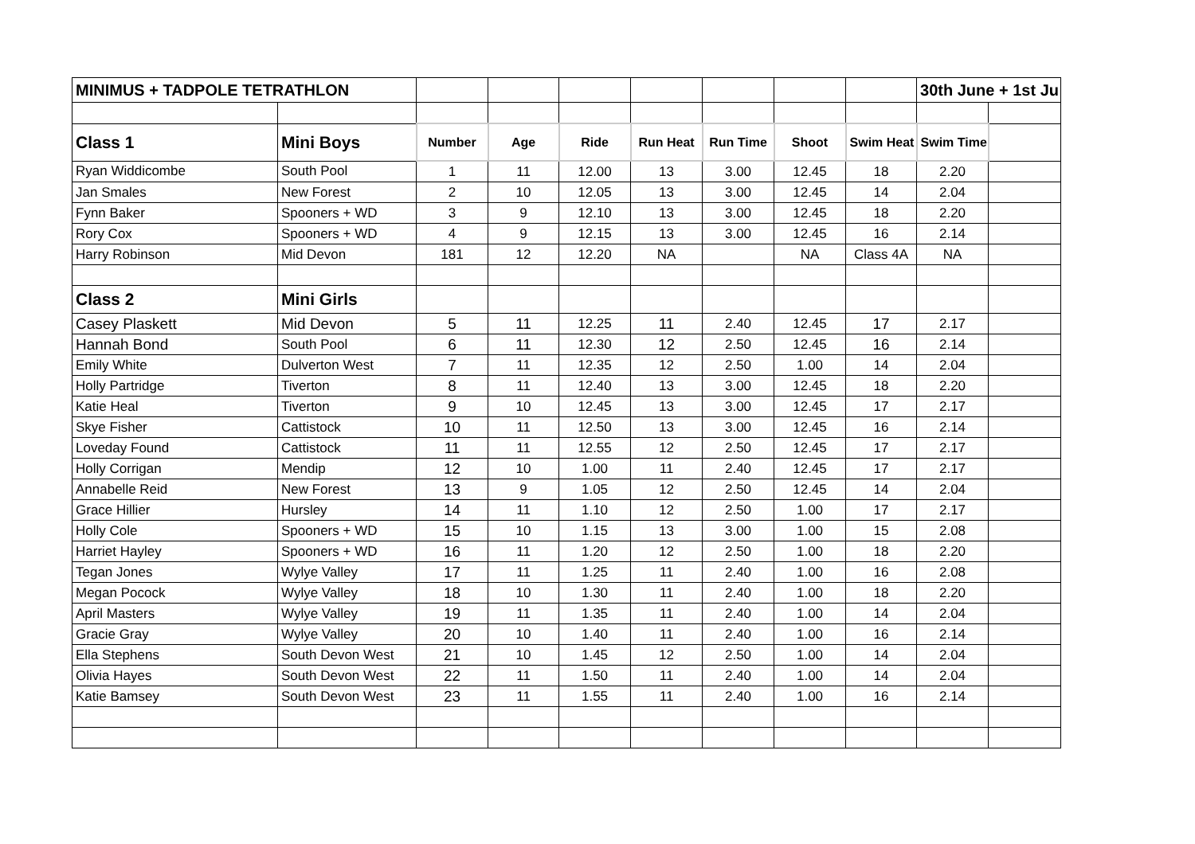| MINIMUS + TADPOLE TETRATHLON | | | | | | | | | 30th June + 1st Ju | |
| Class 1 | Mini Boys | Number | Age | Ride | Run Heat | Run Time | Shoot | Swim Heat | Swim Time | |
| Ryan Widdicombe | South Pool | 1 | 11 | 12.00 | 13 | 3.00 | 12.45 | 18 | 2.20 | |
| Jan Smales | New Forest | 2 | 10 | 12.05 | 13 | 3.00 | 12.45 | 14 | 2.04 | |
| Fynn Baker | Spooners + WD | 3 | 9 | 12.10 | 13 | 3.00 | 12.45 | 18 | 2.20 | |
| Rory Cox | Spooners + WD | 4 | 9 | 12.15 | 13 | 3.00 | 12.45 | 16 | 2.14 | |
| Harry Robinson | Mid Devon | 181 | 12 | 12.20 | NA | | NA | Class 4A | NA | |
| Class 2 | Mini Girls | | | | | | | | | |
| Casey Plaskett | Mid Devon | 5 | 11 | 12.25 | 11 | 2.40 | 12.45 | 17 | 2.17 | |
| Hannah Bond | South Pool | 6 | 11 | 12.30 | 12 | 2.50 | 12.45 | 16 | 2.14 | |
| Emily White | Dulverton West | 7 | 11 | 12.35 | 12 | 2.50 | 1.00 | 14 | 2.04 | |
| Holly Partridge | Tiverton | 8 | 11 | 12.40 | 13 | 3.00 | 12.45 | 18 | 2.20 | |
| Katie Heal | Tiverton | 9 | 10 | 12.45 | 13 | 3.00 | 12.45 | 17 | 2.17 | |
| Skye Fisher | Cattistock | 10 | 11 | 12.50 | 13 | 3.00 | 12.45 | 16 | 2.14 | |
| Loveday Found | Cattistock | 11 | 11 | 12.55 | 12 | 2.50 | 12.45 | 17 | 2.17 | |
| Holly Corrigan | Mendip | 12 | 10 | 1.00 | 11 | 2.40 | 12.45 | 17 | 2.17 | |
| Annabelle Reid | New Forest | 13 | 9 | 1.05 | 12 | 2.50 | 12.45 | 14 | 2.04 | |
| Grace Hillier | Hursley | 14 | 11 | 1.10 | 12 | 2.50 | 1.00 | 17 | 2.17 | |
| Holly Cole | Spooners + WD | 15 | 10 | 1.15 | 13 | 3.00 | 1.00 | 15 | 2.08 | |
| Harriet Hayley | Spooners + WD | 16 | 11 | 1.20 | 12 | 2.50 | 1.00 | 18 | 2.20 | |
| Tegan Jones | Wylye Valley | 17 | 11 | 1.25 | 11 | 2.40 | 1.00 | 16 | 2.08 | |
| Megan Pocock | Wylye Valley | 18 | 10 | 1.30 | 11 | 2.40 | 1.00 | 18 | 2.20 | |
| April Masters | Wylye Valley | 19 | 11 | 1.35 | 11 | 2.40 | 1.00 | 14 | 2.04 | |
| Gracie Gray | Wylye Valley | 20 | 10 | 1.40 | 11 | 2.40 | 1.00 | 16 | 2.14 | |
| Ella Stephens | South Devon West | 21 | 10 | 1.45 | 12 | 2.50 | 1.00 | 14 | 2.04 | |
| Olivia Hayes | South Devon West | 22 | 11 | 1.50 | 11 | 2.40 | 1.00 | 14 | 2.04 | |
| Katie Bamsey | South Devon West | 23 | 11 | 1.55 | 11 | 2.40 | 1.00 | 16 | 2.14 | |